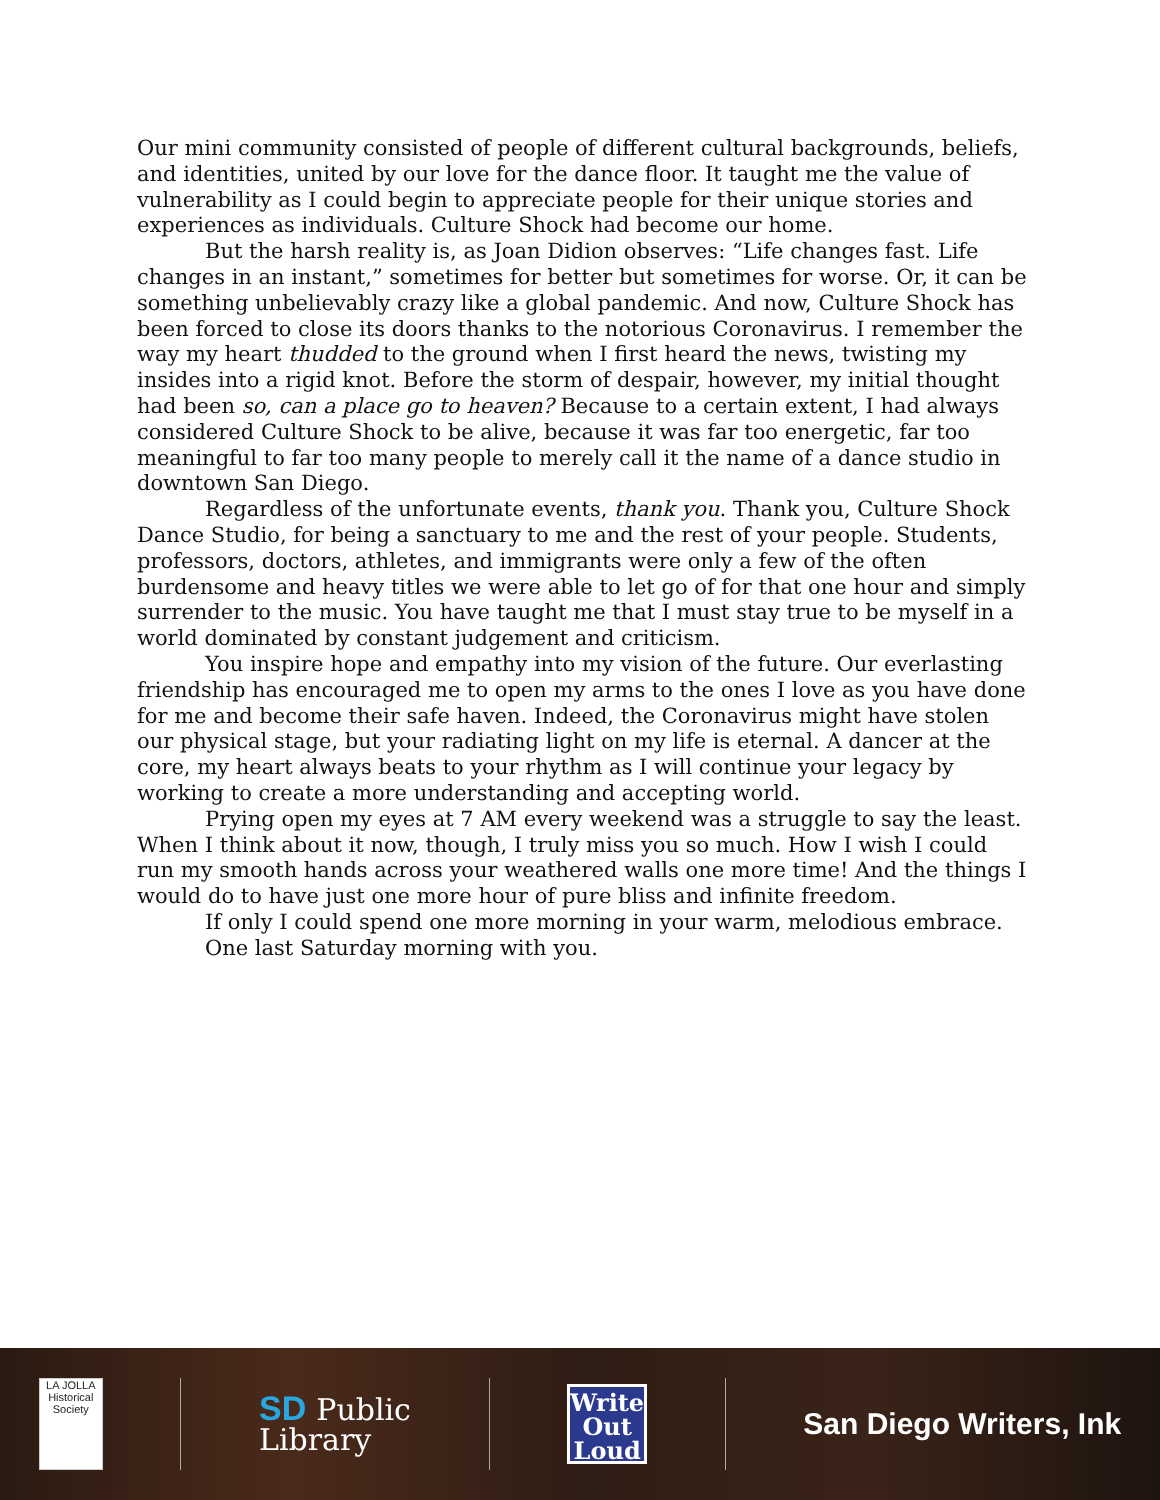Our mini community consisted of people of different cultural backgrounds, beliefs, and identities, united by our love for the dance floor. It taught me the value of vulnerability as I could begin to appreciate people for their unique stories and experiences as individuals. Culture Shock had become our home.
But the harsh reality is, as Joan Didion observes: “Life changes fast. Life changes in an instant,” sometimes for better but sometimes for worse. Or, it can be something unbelievably crazy like a global pandemic. And now, Culture Shock has been forced to close its doors thanks to the notorious Coronavirus. I remember the way my heart thudded to the ground when I first heard the news, twisting my insides into a rigid knot. Before the storm of despair, however, my initial thought had been so, can a place go to heaven? Because to a certain extent, I had always considered Culture Shock to be alive, because it was far too energetic, far too meaningful to far too many people to merely call it the name of a dance studio in downtown San Diego.
Regardless of the unfortunate events, thank you. Thank you, Culture Shock Dance Studio, for being a sanctuary to me and the rest of your people. Students, professors, doctors, athletes, and immigrants were only a few of the often burdensome and heavy titles we were able to let go of for that one hour and simply surrender to the music. You have taught me that I must stay true to be myself in a world dominated by constant judgement and criticism.
You inspire hope and empathy into my vision of the future. Our everlasting friendship has encouraged me to open my arms to the ones I love as you have done for me and become their safe haven. Indeed, the Coronavirus might have stolen our physical stage, but your radiating light on my life is eternal. A dancer at the core, my heart always beats to your rhythm as I will continue your legacy by working to create a more understanding and accepting world.
Prying open my eyes at 7 AM every weekend was a struggle to say the least. When I think about it now, though, I truly miss you so much. How I wish I could run my smooth hands across your weathered walls one more time! And the things I would do to have just one more hour of pure bliss and infinite freedom.
If only I could spend one more morning in your warm, melodious embrace.
One last Saturday morning with you.
LA JOLLA
Historical Society
SD Public
Library
Write
Out
Loud
San Diego Writers, Ink